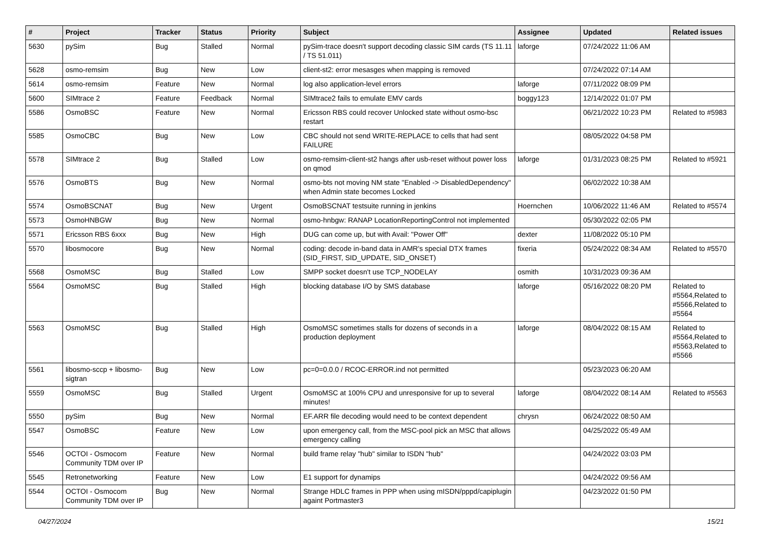| # | Project | Tracker | Status | Priority | Subject | Assignee | Updated | Related issues |
| --- | --- | --- | --- | --- | --- | --- | --- | --- |
| 5630 | pySim | Bug | Stalled | Normal | pySim-trace doesn't support decoding classic SIM cards (TS 11.11 / TS 51.011) | laforge | 07/24/2022 11:06 AM | |
| 5628 | osmo-remsim | Bug | New | Low | client-st2: error mesasges when mapping is removed | | 07/24/2022 07:14 AM | |
| 5614 | osmo-remsim | Feature | New | Normal | log also application-level errors | laforge | 07/11/2022 08:09 PM | |
| 5600 | SIMtrace 2 | Feature | Feedback | Normal | SIMtrace2 fails to emulate EMV cards | boggy123 | 12/14/2022 01:07 PM | |
| 5586 | OsmoBSC | Feature | New | Normal | Ericsson RBS could recover Unlocked state without osmo-bsc restart | | 06/21/2022 10:23 PM | Related to #5983 |
| 5585 | OsmoCBC | Bug | New | Low | CBC should not send WRITE-REPLACE to cells that had sent FAILURE | | 08/05/2022 04:58 PM | |
| 5578 | SIMtrace 2 | Bug | Stalled | Low | osmo-remsim-client-st2 hangs after usb-reset without power loss on qmod | laforge | 01/31/2023 08:25 PM | Related to #5921 |
| 5576 | OsmoBTS | Bug | New | Normal | osmo-bts not moving NM state "Enabled -> DisabledDependency" when Admin state becomes Locked | | 06/02/2022 10:38 AM | |
| 5574 | OsmoBSCNAT | Bug | New | Urgent | OsmoBSCNAT testsuite running in jenkins | Hoernchen | 10/06/2022 11:46 AM | Related to #5574 |
| 5573 | OsmoHNBGW | Bug | New | Normal | osmo-hnbgw: RANAP LocationReportingControl not implemented | | 05/30/2022 02:05 PM | |
| 5571 | Ericsson RBS 6xxx | Bug | New | High | DUG can come up, but with Avail: "Power Off" | dexter | 11/08/2022 05:10 PM | |
| 5570 | libosmocore | Bug | New | Normal | coding: decode in-band data in AMR's special DTX frames (SID_FIRST, SID_UPDATE, SID_ONSET) | fixeria | 05/24/2022 08:34 AM | Related to #5570 |
| 5568 | OsmoMSC | Bug | Stalled | Low | SMPP socket doesn't use TCP_NODELAY | osmith | 10/31/2023 09:36 AM | |
| 5564 | OsmoMSC | Bug | Stalled | High | blocking database I/O by SMS database | laforge | 05/16/2022 08:20 PM | Related to #5564,Related to #5566,Related to #5564 |
| 5563 | OsmoMSC | Bug | Stalled | High | OsmoMSC sometimes stalls for dozens of seconds in a production deployment | laforge | 08/04/2022 08:15 AM | Related to #5564,Related to #5563,Related to #5566 |
| 5561 | libosmo-sccp + libosmo-sigtran | Bug | New | Low | pc=0=0.0.0 / RCOC-ERROR.ind not permitted | | 05/23/2023 06:20 AM | |
| 5559 | OsmoMSC | Bug | Stalled | Urgent | OsmoMSC at 100% CPU and unresponsive for up to several minutes! | laforge | 08/04/2022 08:14 AM | Related to #5563 |
| 5550 | pySim | Bug | New | Normal | EF.ARR file decoding would need to be context dependent | chrysn | 06/24/2022 08:50 AM | |
| 5547 | OsmoBSC | Feature | New | Low | upon emergency call, from the MSC-pool pick an MSC that allows emergency calling | | 04/25/2022 05:49 AM | |
| 5546 | OCTOI - Osmocom Community TDM over IP | Feature | New | Normal | build frame relay "hub" similar to ISDN "hub" | | 04/24/2022 03:03 PM | |
| 5545 | Retronetworking | Feature | New | Low | E1 support for dynamips | | 04/24/2022 09:56 AM | |
| 5544 | OCTOI - Osmocom Community TDM over IP | Bug | New | Normal | Strange HDLC frames in PPP when using mISDN/pppd/capiplugin againt Portmaster3 | | 04/23/2022 01:50 PM | |
04/27/2024 15/21